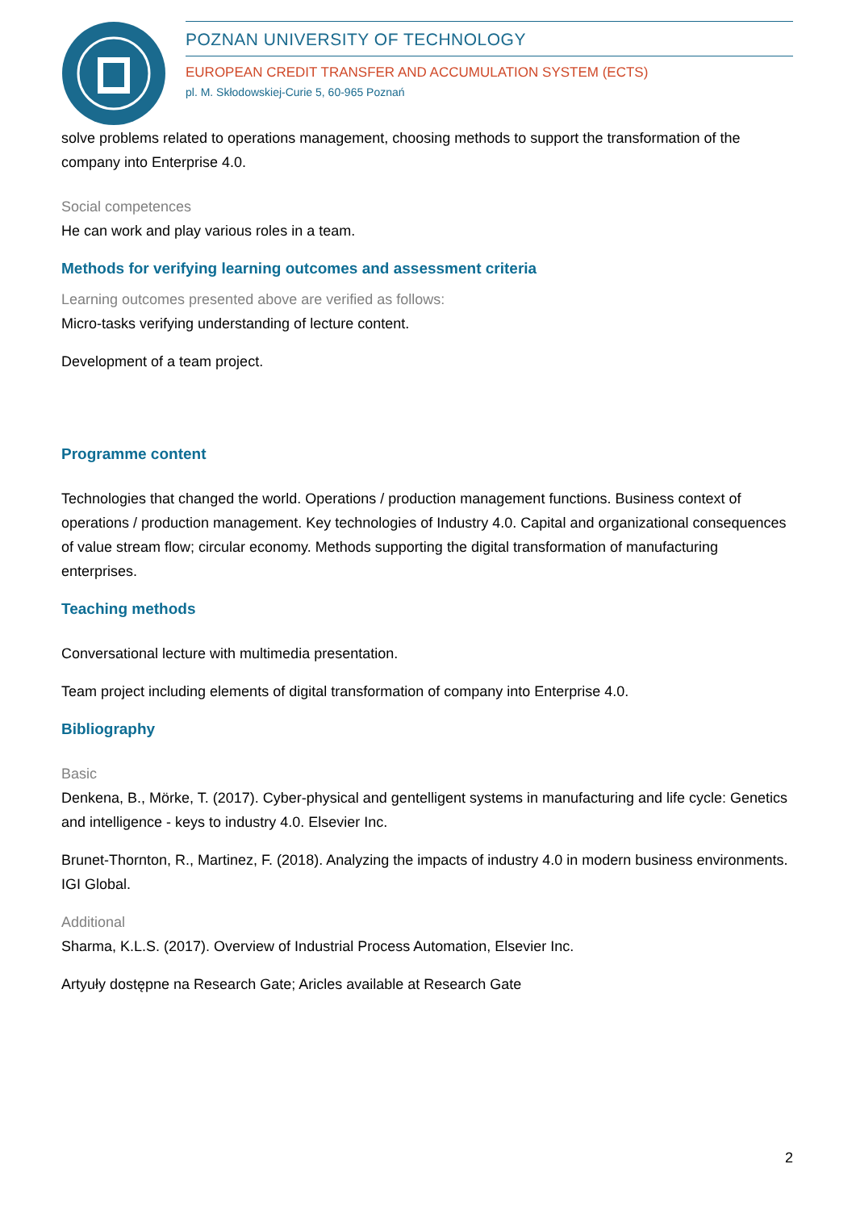POZNAN UNIVERSITY OF TECHNOLOGY
EUROPEAN CREDIT TRANSFER AND ACCUMULATION SYSTEM (ECTS)
pl. M. Skłodowskiej-Curie 5, 60-965 Poznań
solve problems related to operations management, choosing methods to support the transformation of the company into Enterprise 4.0.
Social competences
He can work and play various roles in a team.
Methods for verifying learning outcomes and assessment criteria
Learning outcomes presented above are verified as follows:
Micro-tasks verifying understanding of lecture content.
Development of a team project.
Programme content
Technologies that changed the world. Operations / production management functions. Business context of operations / production management. Key technologies of Industry 4.0. Capital and organizational consequences of value stream flow; circular economy. Methods supporting the digital transformation of manufacturing enterprises.
Teaching methods
Conversational lecture with multimedia presentation.
Team project including elements of digital transformation of company into Enterprise 4.0.
Bibliography
Basic
Denkena, B., Mörke, T. (2017). Cyber-physical and gentelligent systems in manufacturing and life cycle: Genetics and intelligence - keys to industry 4.0. Elsevier Inc.
Brunet-Thornton, R., Martinez, F. (2018). Analyzing the impacts of industry 4.0 in modern business environments. IGI Global.
Additional
Sharma, K.L.S. (2017). Overview of Industrial Process Automation, Elsevier Inc.
Artyuły dostępne na Research Gate; Aricles available at Research Gate
2